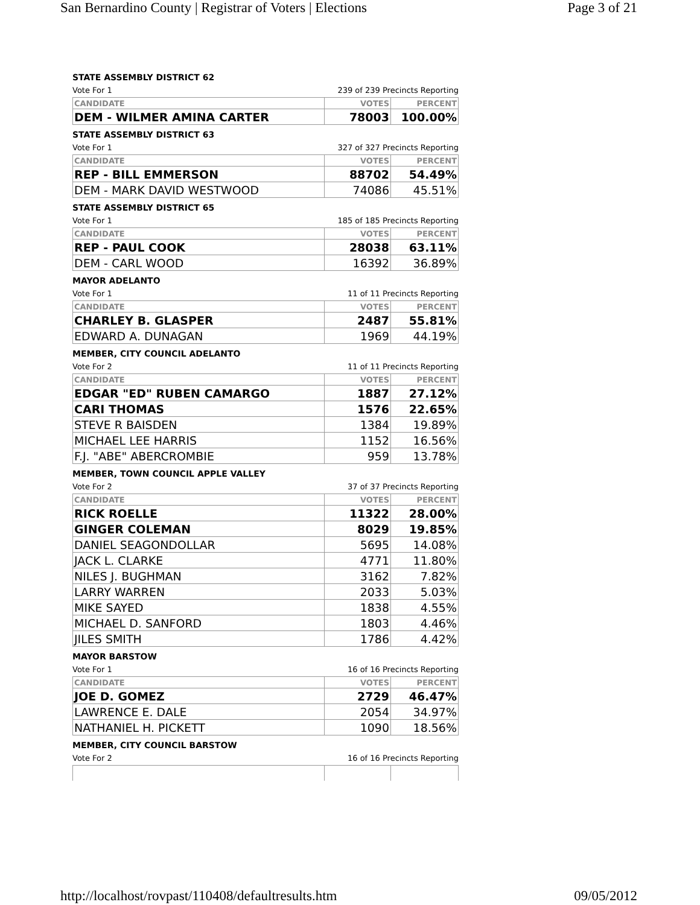San Bernardino County | Registrar of Voters | Elections Page 3 of 21
STATE ASSEMBLY DISTRICT 62
Vote For 1 239 of 239 Precincts Reporting
| CANDIDATE | VOTES | PERCENT |
| --- | --- | --- |
| DEM - WILMER AMINA CARTER | 78003 | 100.00% |
STATE ASSEMBLY DISTRICT 63
Vote For 1 327 of 327 Precincts Reporting
| CANDIDATE | VOTES | PERCENT |
| --- | --- | --- |
| REP - BILL EMMERSON | 88702 | 54.49% |
| DEM - MARK DAVID WESTWOOD | 74086 | 45.51% |
STATE ASSEMBLY DISTRICT 65
Vote For 1 185 of 185 Precincts Reporting
| CANDIDATE | VOTES | PERCENT |
| --- | --- | --- |
| REP - PAUL COOK | 28038 | 63.11% |
| DEM - CARL WOOD | 16392 | 36.89% |
MAYOR ADELANTO
Vote For 1 11 of 11 Precincts Reporting
| CANDIDATE | VOTES | PERCENT |
| --- | --- | --- |
| CHARLEY B. GLASPER | 2487 | 55.81% |
| EDWARD A. DUNAGAN | 1969 | 44.19% |
MEMBER, CITY COUNCIL ADELANTO
Vote For 2 11 of 11 Precincts Reporting
| CANDIDATE | VOTES | PERCENT |
| --- | --- | --- |
| EDGAR "ED" RUBEN CAMARGO | 1887 | 27.12% |
| CARI THOMAS | 1576 | 22.65% |
| STEVE R BAISDEN | 1384 | 19.89% |
| MICHAEL LEE HARRIS | 1152 | 16.56% |
| F.J. "ABE" ABERCROMBIE | 959 | 13.78% |
MEMBER, TOWN COUNCIL APPLE VALLEY
Vote For 2 37 of 37 Precincts Reporting
| CANDIDATE | VOTES | PERCENT |
| --- | --- | --- |
| RICK ROELLE | 11322 | 28.00% |
| GINGER COLEMAN | 8029 | 19.85% |
| DANIEL SEAGONDOLLAR | 5695 | 14.08% |
| JACK L. CLARKE | 4771 | 11.80% |
| NILES J. BUGHMAN | 3162 | 7.82% |
| LARRY WARREN | 2033 | 5.03% |
| MIKE SAYED | 1838 | 4.55% |
| MICHAEL D. SANFORD | 1803 | 4.46% |
| JILES SMITH | 1786 | 4.42% |
MAYOR BARSTOW
Vote For 1 16 of 16 Precincts Reporting
| CANDIDATE | VOTES | PERCENT |
| --- | --- | --- |
| JOE D. GOMEZ | 2729 | 46.47% |
| LAWRENCE E. DALE | 2054 | 34.97% |
| NATHANIEL H. PICKETT | 1090 | 18.56% |
MEMBER, CITY COUNCIL BARSTOW
Vote For 2 16 of 16 Precincts Reporting
http://localhost/rovpast/110408/defaultresults.htm 09/05/2012